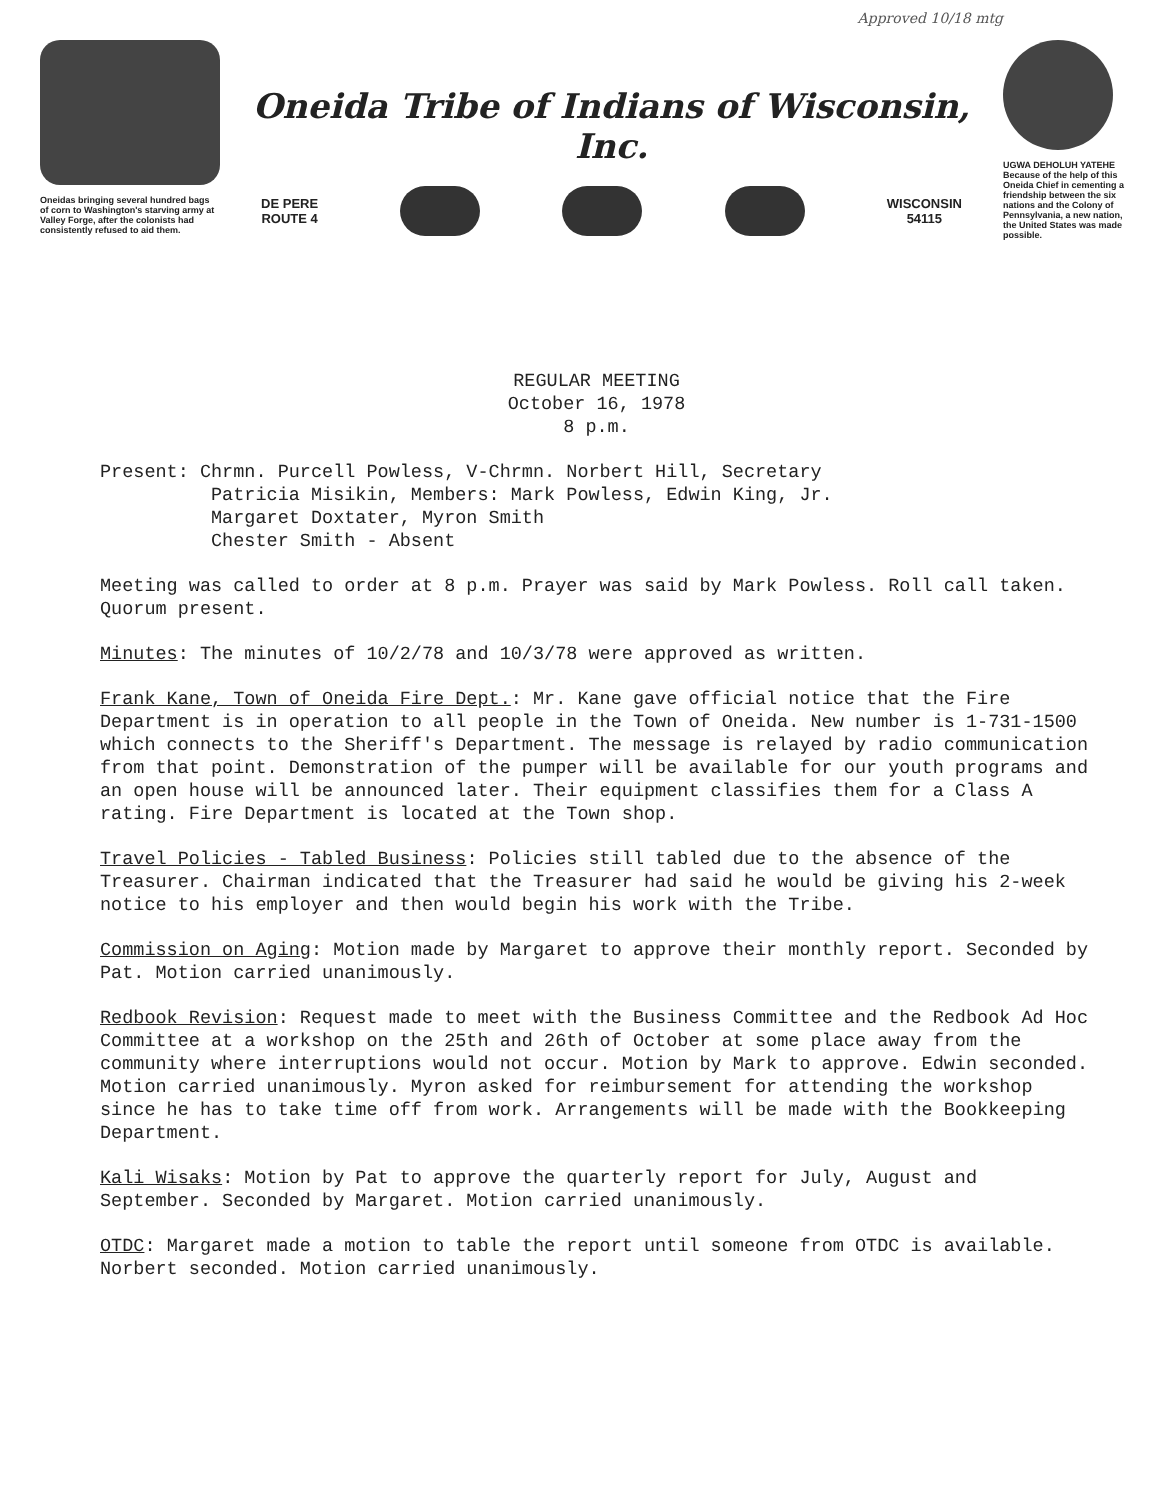Oneidas bringing several hundred bags of corn to Washington's starving army at Valley Forge, after the colonists had consistently refused to aid them.
Approved 10/18 mtg
Oneida Tribe of Indians of Wisconsin, Inc.
DE PERE
ROUTE 4
WISCONSIN
54115
UGWA DEHOLUH YATEHE
Because of the help of this Oneida Chief in cementing a friendship between the six nations and the Colony of Pennsylvania, a new nation, the United States was made possible.
REGULAR MEETING
October 16, 1978
8 p.m.
Present: Chrmn. Purcell Powless, V-Chrmn. Norbert Hill, Secretary
Patricia Misikin, Members: Mark Powless, Edwin King, Jr.
Margaret Doxtater, Myron Smith
Chester Smith - Absent
Meeting was called to order at 8 p.m. Prayer was said by Mark Powless. Roll call taken. Quorum present.
Minutes: The minutes of 10/2/78 and 10/3/78 were approved as written.
Frank Kane, Town of Oneida Fire Dept.: Mr. Kane gave official notice that the Fire Department is in operation to all people in the Town of Oneida. New number is 1-731-1500 which connects to the Sheriff's Department. The message is relayed by radio communication from that point. Demonstration of the pumper will be available for our youth programs and an open house will be announced later. Their equipment classifies them for a Class A rating. Fire Department is located at the Town shop.
Travel Policies - Tabled Business: Policies still tabled due to the absence of the Treasurer. Chairman indicated that the Treasurer had said he would be giving his 2-week notice to his employer and then would begin his work with the Tribe.
Commission on Aging: Motion made by Margaret to approve their monthly report. Seconded by Pat. Motion carried unanimously.
Redbook Revision: Request made to meet with the Business Committee and the Redbook Ad Hoc Committee at a workshop on the 25th and 26th of October at some place away from the community where interruptions would not occur. Motion by Mark to approve. Edwin seconded. Motion carried unanimously. Myron asked for reimbursement for attending the workshop since he has to take time off from work. Arrangements will be made with the Bookkeeping Department.
Kali Wisaks: Motion by Pat to approve the quarterly report for July, August and September. Seconded by Margaret. Motion carried unanimously.
OTDC: Margaret made a motion to table the report until someone from OTDC is available. Norbert seconded. Motion carried unanimously.